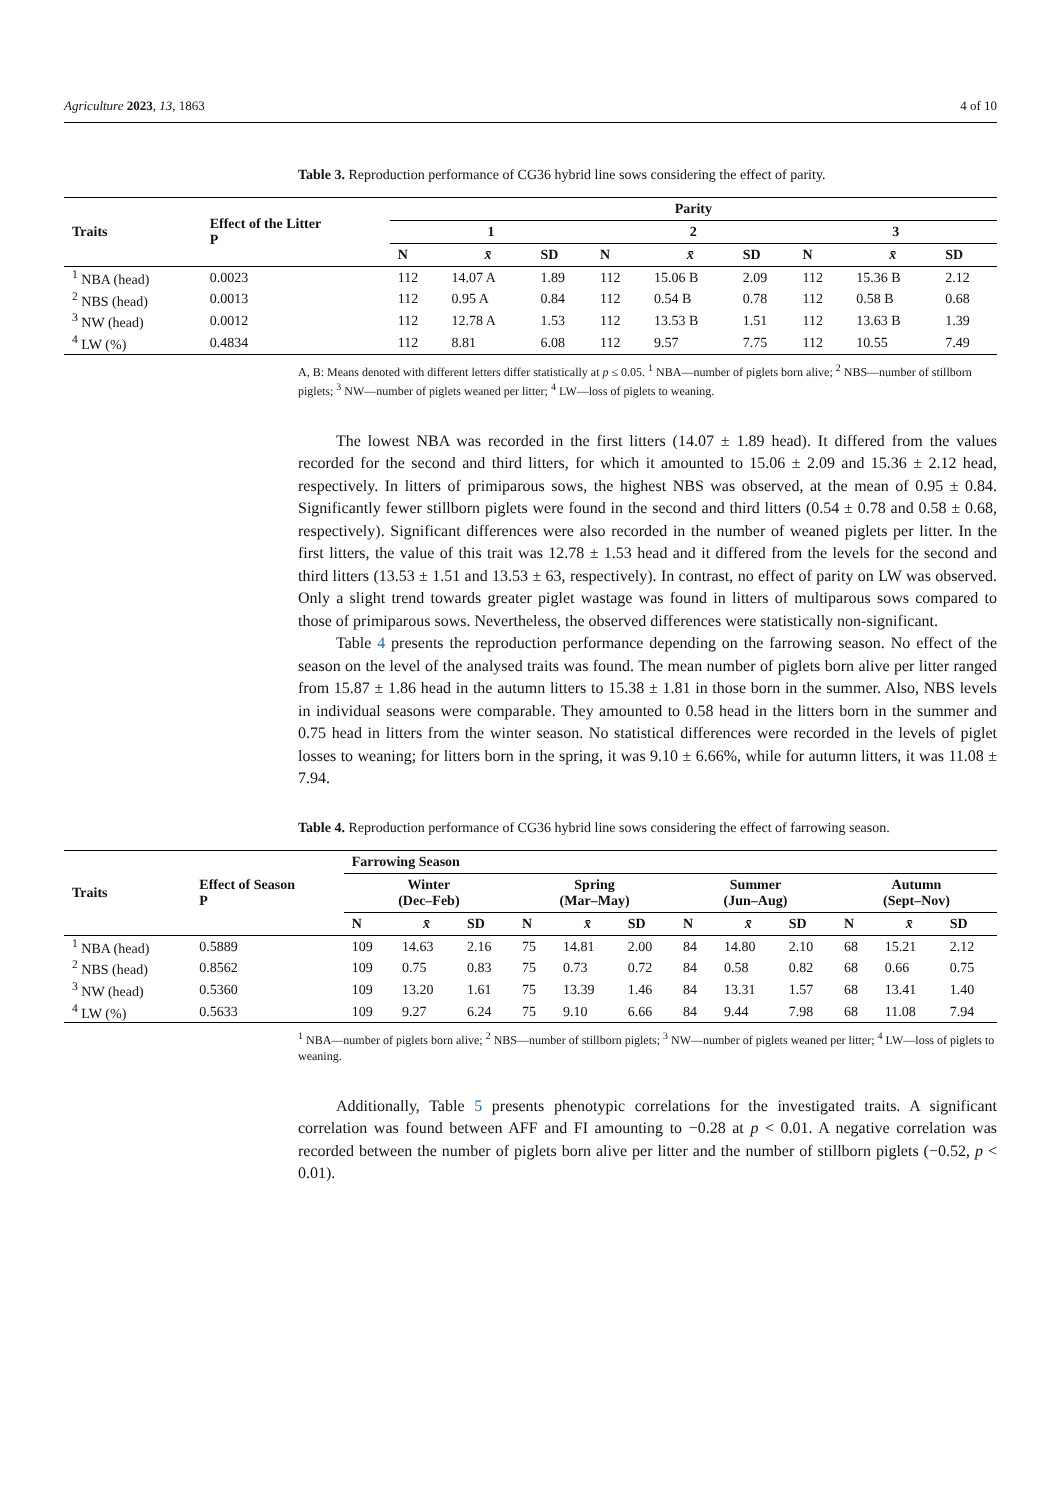Agriculture 2023, 13, 1863 4 of 10
Table 3. Reproduction performance of CG36 hybrid line sows considering the effect of parity.
| Traits | Effect of the Litter P | Parity | | | | | | | | |
| --- | --- | --- | --- | --- | --- | --- | --- | --- | --- | --- |
| | | 1 | | | 2 | | | 3 | | |
| | | N | x̄ | SD | N | x̄ | SD | N | x̄ | SD |
| <sup>1</sup> NBA (head) | 0.0023 | 112 | 14.07 A | 1.89 | 112 | 15.06 B | 2.09 | 112 | 15.36 B | 2.12 |
| <sup>2</sup> NBS (head) | 0.0013 | 112 | 0.95 A | 0.84 | 112 | 0.54 B | 0.78 | 112 | 0.58 B | 0.68 |
| <sup>3</sup> NW (head) | 0.0012 | 112 | 12.78 A | 1.53 | 112 | 13.53 B | 1.51 | 112 | 13.63 B | 1.39 |
| <sup>4</sup> LW (%) | 0.4834 | 112 | 8.81 | 6.08 | 112 | 9.57 | 7.75 | 112 | 10.55 | 7.49 |
A, B: Means denoted with different letters differ statistically at p ≤ 0.05. <sup>1</sup> NBA—number of piglets born alive; <sup>2</sup> NBS—number of stillborn piglets; <sup>3</sup> NW—number of piglets weaned per litter; <sup>4</sup> LW—loss of piglets to weaning.
The lowest NBA was recorded in the first litters (14.07 ± 1.89 head). It differed from the values recorded for the second and third litters, for which it amounted to 15.06 ± 2.09 and 15.36 ± 2.12 head, respectively. In litters of primiparous sows, the highest NBS was observed, at the mean of 0.95 ± 0.84. Significantly fewer stillborn piglets were found in the second and third litters (0.54 ± 0.78 and 0.58 ± 0.68, respectively). Significant differences were also recorded in the number of weaned piglets per litter. In the first litters, the value of this trait was 12.78 ± 1.53 head and it differed from the levels for the second and third litters (13.53 ± 1.51 and 13.53 ± 63, respectively). In contrast, no effect of parity on LW was observed. Only a slight trend towards greater piglet wastage was found in litters of multiparous sows compared to those of primiparous sows. Nevertheless, the observed differences were statistically non-significant.
Table 4 presents the reproduction performance depending on the farrowing season. No effect of the season on the level of the analysed traits was found. The mean number of piglets born alive per litter ranged from 15.87 ± 1.86 head in the autumn litters to 15.38 ± 1.81 in those born in the summer. Also, NBS levels in individual seasons were comparable. They amounted to 0.58 head in the litters born in the summer and 0.75 head in litters from the winter season. No statistical differences were recorded in the levels of piglet losses to weaning; for litters born in the spring, it was 9.10 ± 6.66%, while for autumn litters, it was 11.08 ± 7.94.
Table 4. Reproduction performance of CG36 hybrid line sows considering the effect of farrowing season.
| Traits | Effect of Season P | Farrowing Season | | | | | | | | | | | |
| --- | --- | --- | --- | --- | --- | --- | --- | --- | --- | --- | --- | --- | --- |
| | | Winter (Dec–Feb) | | | Spring (Mar–May) | | | Summer (Jun–Aug) | | | Autumn (Sept–Nov) | | |
| | | N | x̄ | SD | N | x̄ | SD | N | x̄ | SD | N | x̄ | SD |
| <sup>1</sup> NBA (head) | 0.5889 | 109 | 14.63 | 2.16 | 75 | 14.81 | 2.00 | 84 | 14.80 | 2.10 | 68 | 15.21 | 2.12 |
| <sup>2</sup> NBS (head) | 0.8562 | 109 | 0.75 | 0.83 | 75 | 0.73 | 0.72 | 84 | 0.58 | 0.82 | 68 | 0.66 | 0.75 |
| <sup>3</sup> NW (head) | 0.5360 | 109 | 13.20 | 1.61 | 75 | 13.39 | 1.46 | 84 | 13.31 | 1.57 | 68 | 13.41 | 1.40 |
| <sup>4</sup> LW (%) | 0.5633 | 109 | 9.27 | 6.24 | 75 | 9.10 | 6.66 | 84 | 9.44 | 7.98 | 68 | 11.08 | 7.94 |
<sup>1</sup> NBA—number of piglets born alive; <sup>2</sup> NBS—number of stillborn piglets; <sup>3</sup> NW—number of piglets weaned per litter; <sup>4</sup> LW—loss of piglets to weaning.
Additionally, Table 5 presents phenotypic correlations for the investigated traits. A significant correlation was found between AFF and FI amounting to −0.28 at p < 0.01. A negative correlation was recorded between the number of piglets born alive per litter and the number of stillborn piglets (−0.52, p < 0.01).